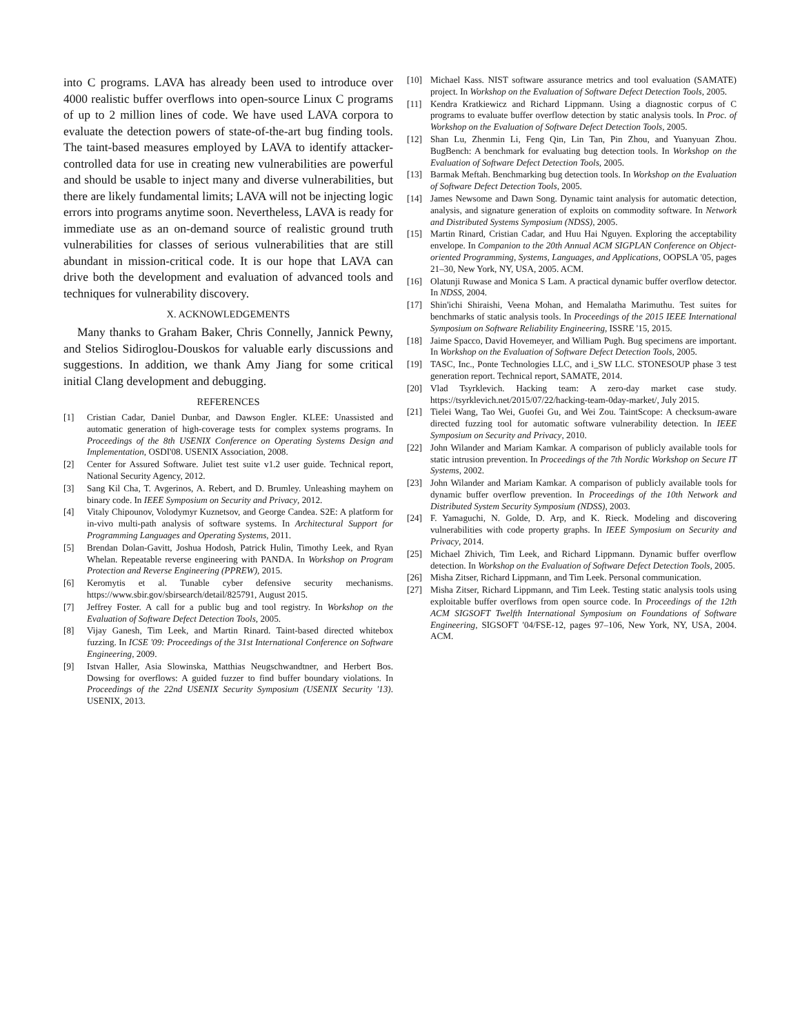into C programs. LAVA has already been used to introduce over 4000 realistic buffer overflows into open-source Linux C programs of up to 2 million lines of code. We have used LAVA corpora to evaluate the detection powers of state-of-the-art bug finding tools. The taint-based measures employed by LAVA to identify attacker-controlled data for use in creating new vulnerabilities are powerful and should be usable to inject many and diverse vulnerabilities, but there are likely fundamental limits; LAVA will not be injecting logic errors into programs anytime soon. Nevertheless, LAVA is ready for immediate use as an on-demand source of realistic ground truth vulnerabilities for classes of serious vulnerabilities that are still abundant in mission-critical code. It is our hope that LAVA can drive both the development and evaluation of advanced tools and techniques for vulnerability discovery.
X. ACKNOWLEDGEMENTS
Many thanks to Graham Baker, Chris Connelly, Jannick Pewny, and Stelios Sidiroglou-Douskos for valuable early discussions and suggestions. In addition, we thank Amy Jiang for some critical initial Clang development and debugging.
REFERENCES
[1] Cristian Cadar, Daniel Dunbar, and Dawson Engler. KLEE: Unassisted and automatic generation of high-coverage tests for complex systems programs. In Proceedings of the 8th USENIX Conference on Operating Systems Design and Implementation, OSDI'08. USENIX Association, 2008.
[2] Center for Assured Software. Juliet test suite v1.2 user guide. Technical report, National Security Agency, 2012.
[3] Sang Kil Cha, T. Avgerinos, A. Rebert, and D. Brumley. Unleashing mayhem on binary code. In IEEE Symposium on Security and Privacy, 2012.
[4] Vitaly Chipounov, Volodymyr Kuznetsov, and George Candea. S2E: A platform for in-vivo multi-path analysis of software systems. In Architectural Support for Programming Languages and Operating Systems, 2011.
[5] Brendan Dolan-Gavitt, Joshua Hodosh, Patrick Hulin, Timothy Leek, and Ryan Whelan. Repeatable reverse engineering with PANDA. In Workshop on Program Protection and Reverse Engineering (PPREW), 2015.
[6] Keromytis et al. Tunable cyber defensive security mechanisms. https://www.sbir.gov/sbirsearch/detail/825791, August 2015.
[7] Jeffrey Foster. A call for a public bug and tool registry. In Workshop on the Evaluation of Software Defect Detection Tools, 2005.
[8] Vijay Ganesh, Tim Leek, and Martin Rinard. Taint-based directed whitebox fuzzing. In ICSE '09: Proceedings of the 31st International Conference on Software Engineering, 2009.
[9] Istvan Haller, Asia Slowinska, Matthias Neugschwandtner, and Herbert Bos. Dowsing for overflows: A guided fuzzer to find buffer boundary violations. In Proceedings of the 22nd USENIX Security Symposium (USENIX Security '13). USENIX, 2013.
[10] Michael Kass. NIST software assurance metrics and tool evaluation (SAMATE) project. In Workshop on the Evaluation of Software Defect Detection Tools, 2005.
[11] Kendra Kratkiewicz and Richard Lippmann. Using a diagnostic corpus of C programs to evaluate buffer overflow detection by static analysis tools. In Proc. of Workshop on the Evaluation of Software Defect Detection Tools, 2005.
[12] Shan Lu, Zhenmin Li, Feng Qin, Lin Tan, Pin Zhou, and Yuanyuan Zhou. BugBench: A benchmark for evaluating bug detection tools. In Workshop on the Evaluation of Software Defect Detection Tools, 2005.
[13] Barmak Meftah. Benchmarking bug detection tools. In Workshop on the Evaluation of Software Defect Detection Tools, 2005.
[14] James Newsome and Dawn Song. Dynamic taint analysis for automatic detection, analysis, and signature generation of exploits on commodity software. In Network and Distributed Systems Symposium (NDSS), 2005.
[15] Martin Rinard, Cristian Cadar, and Huu Hai Nguyen. Exploring the acceptability envelope. In Companion to the 20th Annual ACM SIGPLAN Conference on Object-oriented Programming, Systems, Languages, and Applications, OOPSLA '05, pages 21–30, New York, NY, USA, 2005. ACM.
[16] Olatunji Ruwase and Monica S Lam. A practical dynamic buffer overflow detector. In NDSS, 2004.
[17] Shin'ichi Shiraishi, Veena Mohan, and Hemalatha Marimuthu. Test suites for benchmarks of static analysis tools. In Proceedings of the 2015 IEEE International Symposium on Software Reliability Engineering, ISSRE '15, 2015.
[18] Jaime Spacco, David Hovemeyer, and William Pugh. Bug specimens are important. In Workshop on the Evaluation of Software Defect Detection Tools, 2005.
[19] TASC, Inc., Ponte Technologies LLC, and i_SW LLC. STONESOUP phase 3 test generation report. Technical report, SAMATE, 2014.
[20] Vlad Tsyrklevich. Hacking team: A zero-day market case study. https://tsyrklevich.net/2015/07/22/hacking-team-0day-market/, July 2015.
[21] Tielei Wang, Tao Wei, Guofei Gu, and Wei Zou. TaintScope: A checksum-aware directed fuzzing tool for automatic software vulnerability detection. In IEEE Symposium on Security and Privacy, 2010.
[22] John Wilander and Mariam Kamkar. A comparison of publicly available tools for static intrusion prevention. In Proceedings of the 7th Nordic Workshop on Secure IT Systems, 2002.
[23] John Wilander and Mariam Kamkar. A comparison of publicly available tools for dynamic buffer overflow prevention. In Proceedings of the 10th Network and Distributed System Security Symposium (NDSS), 2003.
[24] F. Yamaguchi, N. Golde, D. Arp, and K. Rieck. Modeling and discovering vulnerabilities with code property graphs. In IEEE Symposium on Security and Privacy, 2014.
[25] Michael Zhivich, Tim Leek, and Richard Lippmann. Dynamic buffer overflow detection. In Workshop on the Evaluation of Software Defect Detection Tools, 2005.
[26] Misha Zitser, Richard Lippmann, and Tim Leek. Personal communication.
[27] Misha Zitser, Richard Lippmann, and Tim Leek. Testing static analysis tools using exploitable buffer overflows from open source code. In Proceedings of the 12th ACM SIGSOFT Twelfth International Symposium on Foundations of Software Engineering, SIGSOFT '04/FSE-12, pages 97–106, New York, NY, USA, 2004. ACM.